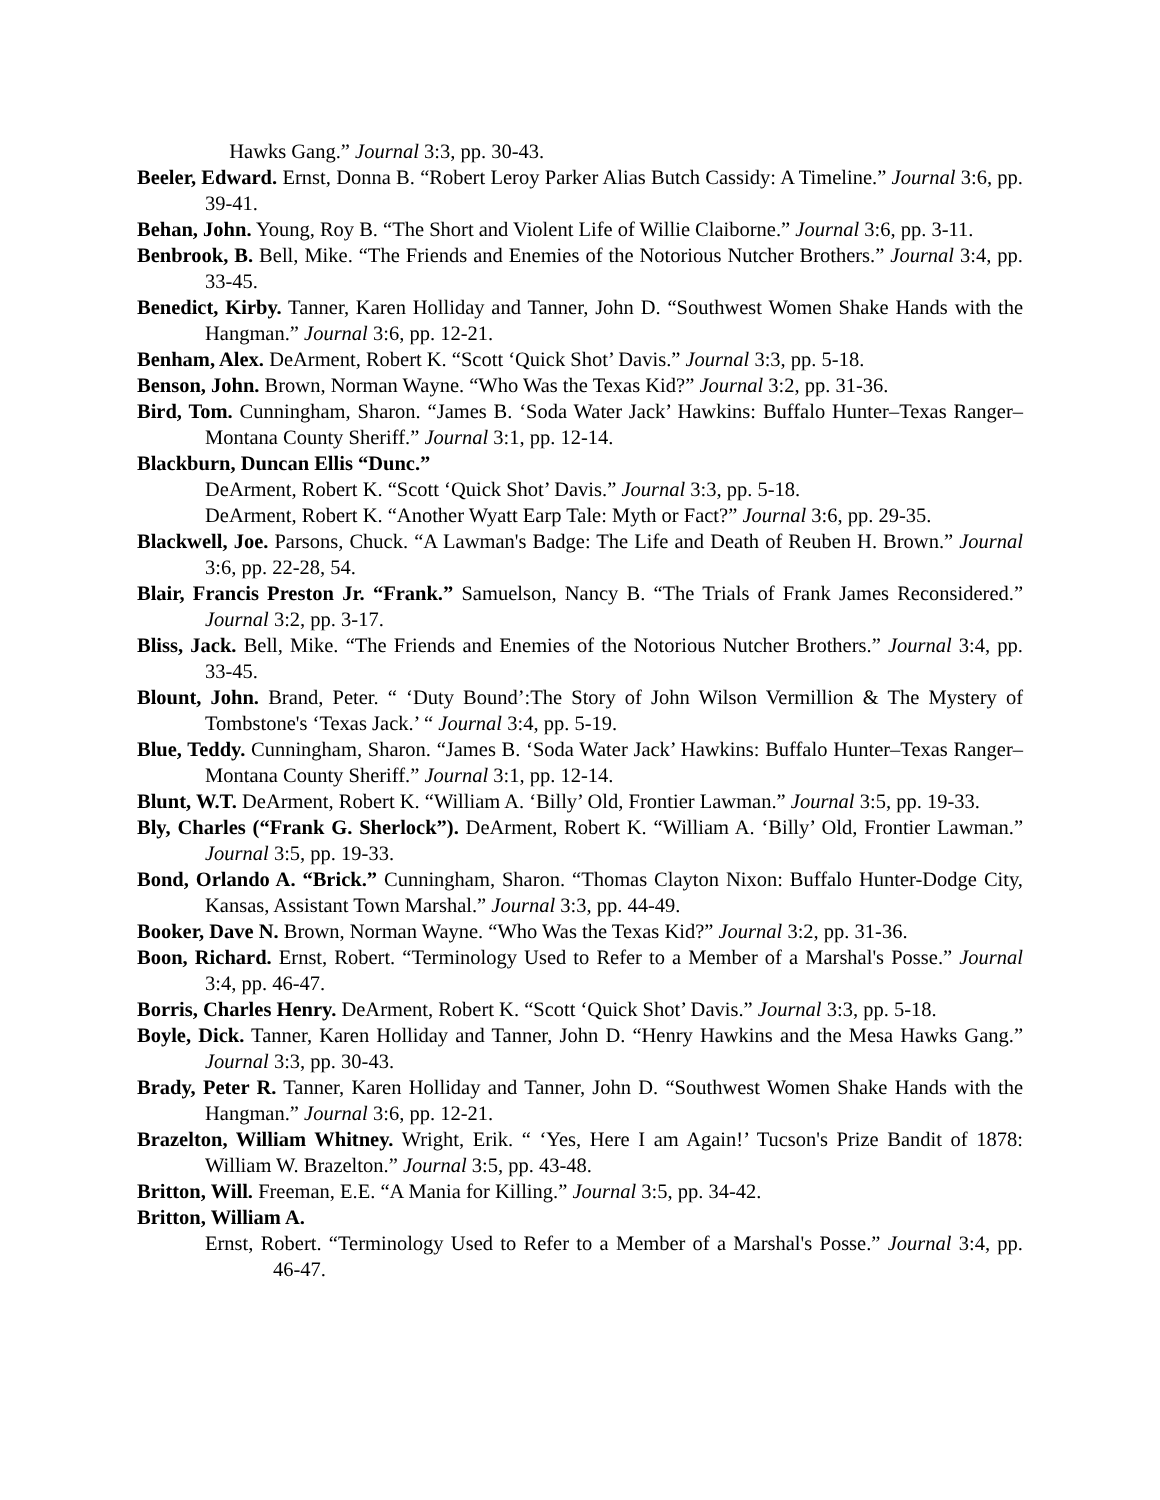Hawks Gang.” Journal 3:3, pp. 30-43.
Beeler, Edward. Ernst, Donna B. “Robert Leroy Parker Alias Butch Cassidy: A Timeline.” Journal 3:6, pp. 39-41.
Behan, John. Young, Roy B. “The Short and Violent Life of Willie Claiborne.” Journal 3:6, pp. 3-11.
Benbrook, B. Bell, Mike. “The Friends and Enemies of the Notorious Nutcher Brothers.” Journal 3:4, pp. 33-45.
Benedict, Kirby. Tanner, Karen Holliday and Tanner, John D. “Southwest Women Shake Hands with the Hangman.” Journal 3:6, pp. 12-21.
Benham, Alex. DeArment, Robert K. “Scott ‘Quick Shot’ Davis.” Journal 3:3, pp. 5-18.
Benson, John. Brown, Norman Wayne. “Who Was the Texas Kid?” Journal 3:2, pp. 31-36.
Bird, Tom. Cunningham, Sharon. “James B. ‘Soda Water Jack’ Hawkins: Buffalo Hunter–Texas Ranger–Montana County Sheriff.” Journal 3:1, pp. 12-14.
Blackburn, Duncan Ellis “Dunc.”
DeArment, Robert K. “Scott ‘Quick Shot’ Davis.” Journal 3:3, pp. 5-18.
DeArment, Robert K. “Another Wyatt Earp Tale: Myth or Fact?” Journal 3:6, pp. 29-35.
Blackwell, Joe. Parsons, Chuck. “A Lawman's Badge: The Life and Death of Reuben H. Brown.” Journal 3:6, pp. 22-28, 54.
Blair, Francis Preston Jr. “Frank.” Samuelson, Nancy B. “The Trials of Frank James Reconsidered.” Journal 3:2, pp. 3-17.
Bliss, Jack. Bell, Mike. “The Friends and Enemies of the Notorious Nutcher Brothers.” Journal 3:4, pp. 33-45.
Blount, John. Brand, Peter. “ ‘Duty Bound’:The Story of John Wilson Vermillion & The Mystery of Tombstone's ‘Texas Jack.’ “ Journal 3:4, pp. 5-19.
Blue, Teddy. Cunningham, Sharon. “James B. ‘Soda Water Jack’ Hawkins: Buffalo Hunter–Texas Ranger–Montana County Sheriff.” Journal 3:1, pp. 12-14.
Blunt, W.T. DeArment, Robert K. “William A. ‘Billy’ Old, Frontier Lawman.” Journal 3:5, pp. 19-33.
Bly, Charles (“Frank G. Sherlock”). DeArment, Robert K. “William A. ‘Billy’ Old, Frontier Lawman.” Journal 3:5, pp. 19-33.
Bond, Orlando A. “Brick.” Cunningham, Sharon. “Thomas Clayton Nixon: Buffalo Hunter-Dodge City, Kansas, Assistant Town Marshal.” Journal 3:3, pp. 44-49.
Booker, Dave N. Brown, Norman Wayne. “Who Was the Texas Kid?” Journal 3:2, pp. 31-36.
Boon, Richard. Ernst, Robert. “Terminology Used to Refer to a Member of a Marshal's Posse.” Journal 3:4, pp. 46-47.
Borris, Charles Henry. DeArment, Robert K. “Scott ‘Quick Shot’ Davis.” Journal 3:3, pp. 5-18.
Boyle, Dick. Tanner, Karen Holliday and Tanner, John D. “Henry Hawkins and the Mesa Hawks Gang.” Journal 3:3, pp. 30-43.
Brady, Peter R. Tanner, Karen Holliday and Tanner, John D. “Southwest Women Shake Hands with the Hangman.” Journal 3:6, pp. 12-21.
Brazelton, William Whitney. Wright, Erik. “ ‘Yes, Here I am Again!’ Tucson's Prize Bandit of 1878: William W. Brazelton.” Journal 3:5, pp. 43-48.
Britton, Will. Freeman, E.E. “A Mania for Killing.” Journal 3:5, pp. 34-42.
Britton, William A.
Ernst, Robert. “Terminology Used to Refer to a Member of a Marshal's Posse.” Journal 3:4, pp. 46-47.